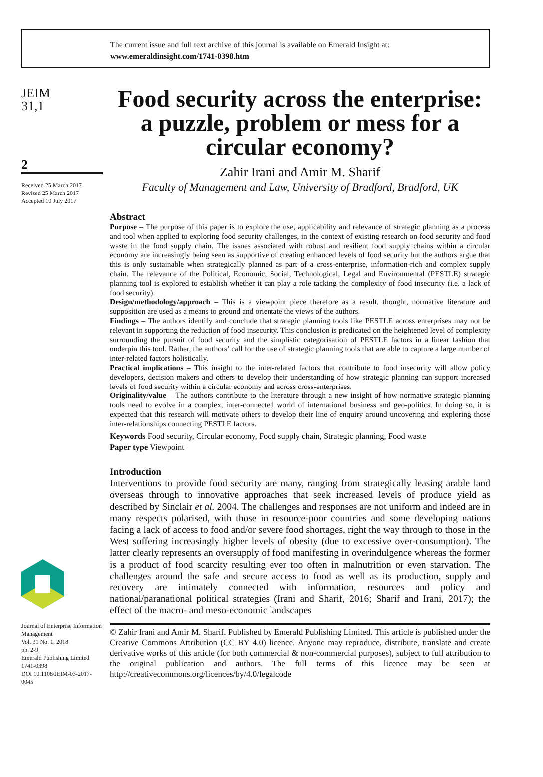The current issue and full text archive of this journal is available on Emerald Insight at:
www.emeraldinsight.com/1741-0398.htm
JEIM
31,1
2
Received 25 March 2017
Revised 25 March 2017
Accepted 10 July 2017
Journal of Enterprise Information Management
Vol. 31 No. 1, 2018
pp. 2-9
Emerald Publishing Limited
1741-0398
DOI 10.1108/JEIM-03-2017-0045
Food security across the enterprise: a puzzle, problem or mess for a circular economy?
Zahir Irani and Amir M. Sharif
Faculty of Management and Law, University of Bradford, Bradford, UK
Abstract
Purpose – The purpose of this paper is to explore the use, applicability and relevance of strategic planning as a process and tool when applied to exploring food security challenges, in the context of existing research on food security and food waste in the food supply chain. The issues associated with robust and resilient food supply chains within a circular economy are increasingly being seen as supportive of creating enhanced levels of food security but the authors argue that this is only sustainable when strategically planned as part of a cross-enterprise, information-rich and complex supply chain. The relevance of the Political, Economic, Social, Technological, Legal and Environmental (PESTLE) strategic planning tool is explored to establish whether it can play a role tacking the complexity of food insecurity (i.e. a lack of food security).
Design/methodology/approach – This is a viewpoint piece therefore as a result, thought, normative literature and supposition are used as a means to ground and orientate the views of the authors.
Findings – The authors identify and conclude that strategic planning tools like PESTLE across enterprises may not be relevant in supporting the reduction of food insecurity. This conclusion is predicated on the heightened level of complexity surrounding the pursuit of food security and the simplistic categorisation of PESTLE factors in a linear fashion that underpin this tool. Rather, the authors’ call for the use of strategic planning tools that are able to capture a large number of inter-related factors holistically.
Practical implications – This insight to the inter-related factors that contribute to food insecurity will allow policy developers, decision makers and others to develop their understanding of how strategic planning can support increased levels of food security within a circular economy and across cross-enterprises.
Originality/value – The authors contribute to the literature through a new insight of how normative strategic planning tools need to evolve in a complex, inter-connected world of international business and geo-politics. In doing so, it is expected that this research will motivate others to develop their line of enquiry around uncovering and exploring those inter-relationships connecting PESTLE factors.
Keywords Food security, Circular economy, Food supply chain, Strategic planning, Food waste
Paper type Viewpoint
Introduction
Interventions to provide food security are many, ranging from strategically leasing arable land overseas through to innovative approaches that seek increased levels of produce yield as described by Sinclair et al. 2004. The challenges and responses are not uniform and indeed are in many respects polarised, with those in resource-poor countries and some developing nations facing a lack of access to food and/or severe food shortages, right the way through to those in the West suffering increasingly higher levels of obesity (due to excessive over-consumption). The latter clearly represents an oversupply of food manifesting in overindulgence whereas the former is a product of food scarcity resulting ever too often in malnutrition or even starvation. The challenges around the safe and secure access to food as well as its production, supply and recovery are intimately connected with information, resources and policy and national/paranational political strategies (Irani and Sharif, 2016; Sharif and Irani, 2017); the effect of the macro- and meso-economic landscapes
© Zahir Irani and Amir M. Sharif. Published by Emerald Publishing Limited. This article is published under the Creative Commons Attribution (CC BY 4.0) licence. Anyone may reproduce, distribute, translate and create derivative works of this article (for both commercial & non-commercial purposes), subject to full attribution to the original publication and authors. The full terms of this licence may be seen at http://creativecommons.org/licences/by/4.0/legalcode